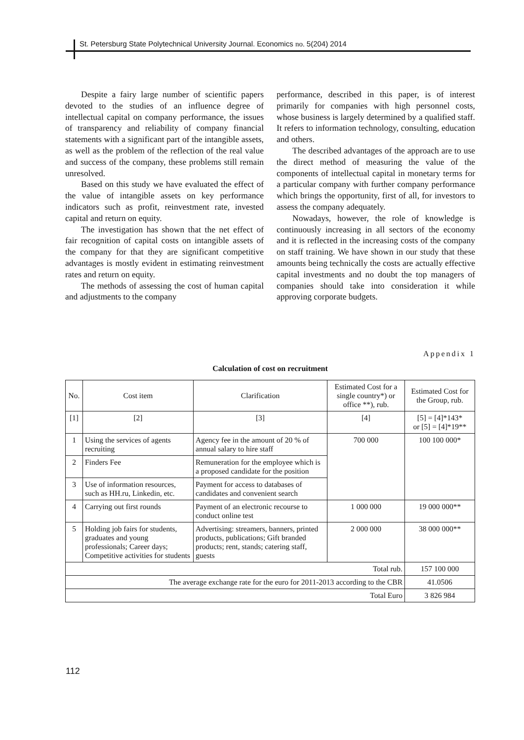St. Petersburg State Polytechnical University Journal. Economics no. 5(204) 2014
Despite a fairy large number of scientific papers devoted to the studies of an influence degree of intellectual capital on company performance, the issues of transparency and reliability of company financial statements with a significant part of the intangible assets, as well as the problem of the reflection of the real value and success of the company, these problems still remain unresolved.
Based on this study we have evaluated the effect of the value of intangible assets on key performance indicators such as profit, reinvestment rate, invested capital and return on equity.
The investigation has shown that the net effect of fair recognition of capital costs on intangible assets of the company for that they are significant competitive advantages is mostly evident in estimating reinvestment rates and return on equity.
The methods of assessing the cost of human capital and adjustments to the company
performance, described in this paper, is of interest primarily for companies with high personnel costs, whose business is largely determined by a qualified staff. It refers to information technology, consulting, education and others.
The described advantages of the approach are to use the direct method of measuring the value of the components of intellectual capital in monetary terms for a particular company with further company performance which brings the opportunity, first of all, for investors to assess the company adequately.
Nowadays, however, the role of knowledge is continuously increasing in all sectors of the economy and it is reflected in the increasing costs of the company on staff training. We have shown in our study that these amounts being technically the costs are actually effective capital investments and no doubt the top managers of companies should take into consideration it while approving corporate budgets.
Appendix 1
Calculation of cost on recruitment
| No. | Cost item | Clarification | Estimated Cost for a single country*) or office **), rub. | Estimated Cost for the Group, rub. |
| --- | --- | --- | --- | --- |
| [1] | [2] | [3] | [4] | [5] = [4]*143* or [5] = [4]*19** |
| 1 | Using the services of agents recruiting | Agency fee in the amount of 20 % of annual salary to hire staff | 700 000 | 100 100 000* |
| 2 | Finders Fee | Remuneration for the employee which is a proposed candidate for the position | | |
| 3 | Use of information resources, such as HH.ru, Linkedin, etc. | Payment for access to databases of candidates and convenient search | | |
| 4 | Carrying out first rounds | Payment of an electronic recourse to conduct online test | 1 000 000 | 19 000 000** |
| 5 | Holding job fairs for students, graduates and young professionals; Career days; Competitive activities for students | Advertising: streamers, banners, printed products, publications; Gift branded products; rent, stands; catering staff, guests | 2 000 000 | 38 000 000** |
| Total rub. | | | | 157 100 000 |
| The average exchange rate for the euro for 2011-2013 according to the CBR | | | | 41.0506 |
| Total Euro | | | | 3 826 984 |
112